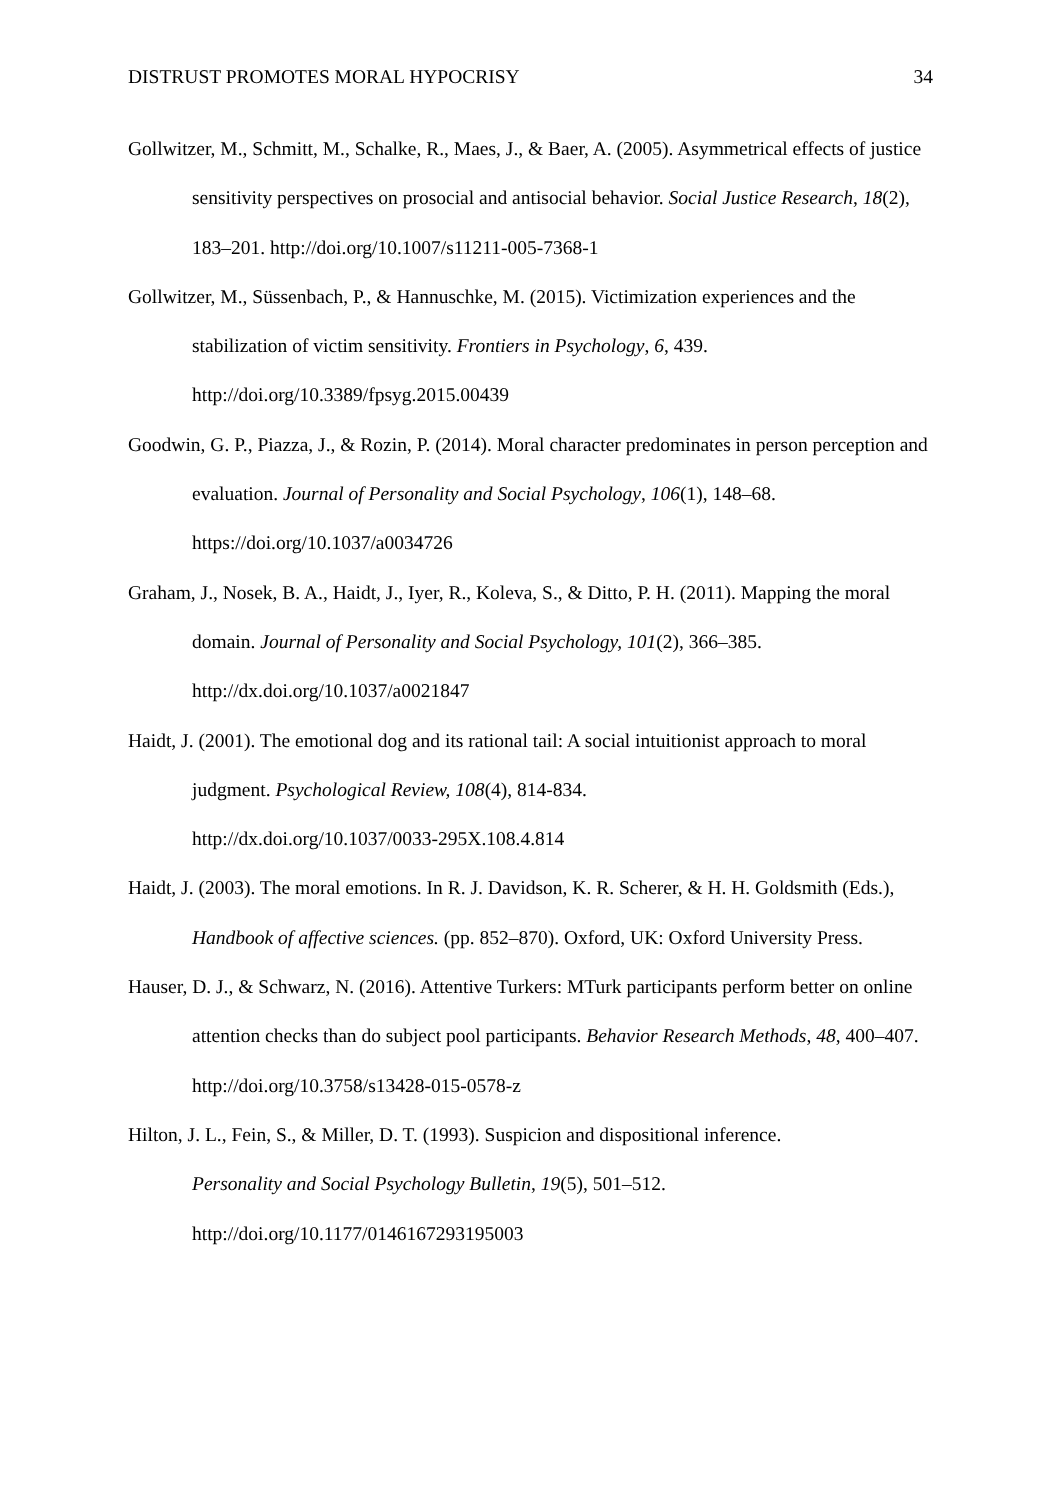DISTRUST PROMOTES MORAL HYPOCRISY 34
Gollwitzer, M., Schmitt, M., Schalke, R., Maes, J., & Baer, A. (2005). Asymmetrical effects of justice sensitivity perspectives on prosocial and antisocial behavior. Social Justice Research, 18(2), 183–201. http://doi.org/10.1007/s11211-005-7368-1
Gollwitzer, M., Süssenbach, P., & Hannuschke, M. (2015). Victimization experiences and the stabilization of victim sensitivity. Frontiers in Psychology, 6, 439.
http://doi.org/10.3389/fpsyg.2015.00439
Goodwin, G. P., Piazza, J., & Rozin, P. (2014). Moral character predominates in person perception and evaluation. Journal of Personality and Social Psychology, 106(1), 148–68. https://doi.org/10.1037/a0034726
Graham, J., Nosek, B. A., Haidt, J., Iyer, R., Koleva, S., & Ditto, P. H. (2011). Mapping the moral domain. Journal of Personality and Social Psychology, 101(2), 366–385.
http://dx.doi.org/10.1037/a0021847
Haidt, J. (2001). The emotional dog and its rational tail: A social intuitionist approach to moral judgment. Psychological Review, 108(4), 814-834.
http://dx.doi.org/10.1037/0033-295X.108.4.814
Haidt, J. (2003). The moral emotions. In R. J. Davidson, K. R. Scherer, & H. H. Goldsmith (Eds.), Handbook of affective sciences. (pp. 852–870). Oxford, UK: Oxford University Press.
Hauser, D. J., & Schwarz, N. (2016). Attentive Turkers: MTurk participants perform better on online attention checks than do subject pool participants. Behavior Research Methods, 48, 400–407. http://doi.org/10.3758/s13428-015-0578-z
Hilton, J. L., Fein, S., & Miller, D. T. (1993). Suspicion and dispositional inference.
Personality and Social Psychology Bulletin, 19(5), 501–512.
http://doi.org/10.1177/0146167293195003